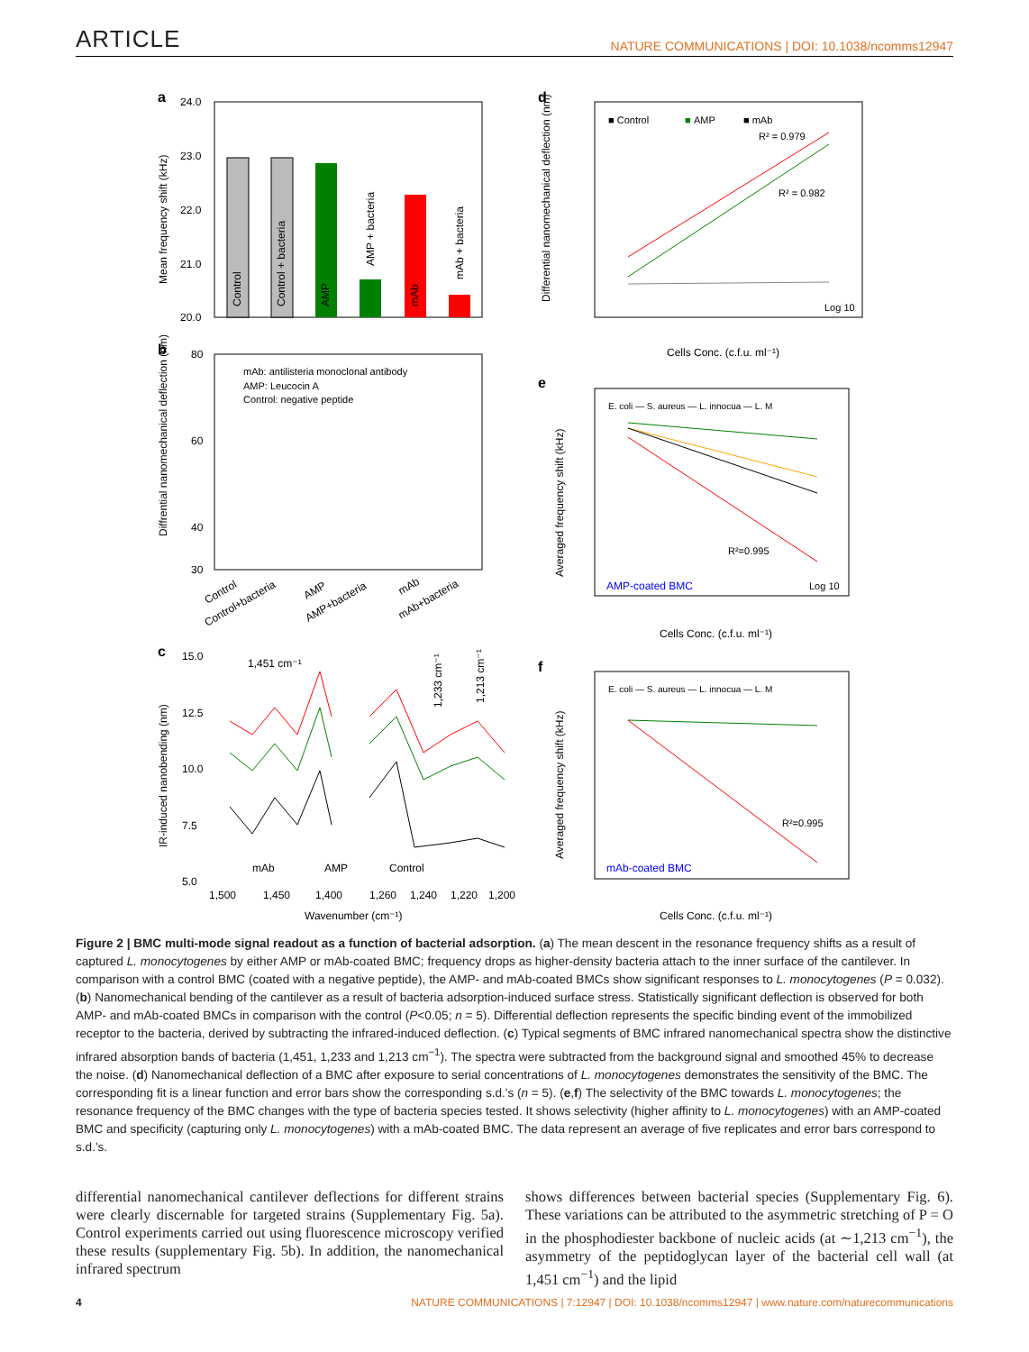ARTICLE NATURE COMMUNICATIONS | DOI: 10.1038/ncomms12947
a
24.0
23.0
22.0
21.0
20.0
Mean frequency shift (kHz)
Control
Control + bacteria
AMP
AMP + bacteria
mAb
mAb + bacteria
b
mAb: antilisteria monoclonal antibody
AMP: Leucocin A
Control: negative peptide
80
60
40
30
Diffrential nanomechanical deflection (nm)
Control
Control+bacteria
AMP
AMP+bacteria
mAb
mAb+bacteria
c
1,451 cm⁻¹
1,233 cm⁻¹
1,213 cm⁻¹
15.0
12.5
10.0
7.5
5.0
IR-induced nanobending (nm)
mAb
AMP
Control
1,500
1,450
1,400
1,260
1,240
1,220
1,200
Wavenumber (cm⁻¹)
d
■ Control
■
AMP
■ mAb
R² = 0.979
R² = 0.982
Log 10
Differential nanomechanical deflection (nm)
Cells Conc. (c.f.u. ml⁻¹)
e
E. coli — S. aureus — L. innocua — L. M
R²=0.995
AMP-coated BMC
Log 10
Averaged frequency shift (kHz)
Cells Conc. (c.f.u. ml⁻¹)
f
E. coli — S. aureus — L. innocua — L. M
R²=0.995
mAb-coated BMC
Averaged frequency shift (kHz)
Cells Conc. (c.f.u. ml⁻¹)
Figure 2 | BMC multi-mode signal readout as a function of bacterial adsorption. (a) The mean descent in the resonance frequency shifts as a result of captured L. monocytogenes by either AMP or mAb-coated BMC; frequency drops as higher-density bacteria attach to the inner surface of the cantilever. In comparison with a control BMC (coated with a negative peptide), the AMP- and mAb-coated BMCs show significant responses to L. monocytogenes (P = 0.032). (b) Nanomechanical bending of the cantilever as a result of bacteria adsorption-induced surface stress. Statistically significant deflection is observed for both AMP- and mAb-coated BMCs in comparison with the control (P<0.05; n = 5). Differential deflection represents the specific binding event of the immobilized receptor to the bacteria, derived by subtracting the infrared-induced deflection. (c) Typical segments of BMC infrared nanomechanical spectra show the distinctive infrared absorption bands of bacteria (1,451, 1,233 and 1,213 cm<sup>−1</sup>). The spectra were subtracted from the background signal and smoothed 45% to decrease the noise. (d) Nanomechanical deflection of a BMC after exposure to serial concentrations of L. monocytogenes demonstrates the sensitivity of the BMC. The corresponding fit is a linear function and error bars show the corresponding s.d.'s (n = 5). (e,f) The selectivity of the BMC towards L. monocytogenes; the resonance frequency of the BMC changes with the type of bacteria species tested. It shows selectivity (higher affinity to L. monocytogenes) with an AMP-coated BMC and specificity (capturing only L. monocytogenes) with a mAb-coated BMC. The data represent an average of five replicates and error bars correspond to s.d.'s.
differential nanomechanical cantilever deflections for different strains were clearly discernable for targeted strains (Supplementary Fig. 5a). Control experiments carried out using fluorescence microscopy verified these results (supplementary Fig. 5b). In addition, the nanomechanical infrared spectrum
shows differences between bacterial species (Supplementary Fig. 6). These variations can be attributed to the asymmetric stretching of P = O in the phosphodiester backbone of nucleic acids (at ∼1,213 cm<sup>−1</sup>), the asymmetry of the peptidoglycan layer of the bacterial cell wall (at 1,451 cm<sup>−1</sup>) and the lipid
4 NATURE COMMUNICATIONS | 7:12947 | DOI: 10.1038/ncomms12947 | www.nature.com/naturecommunications